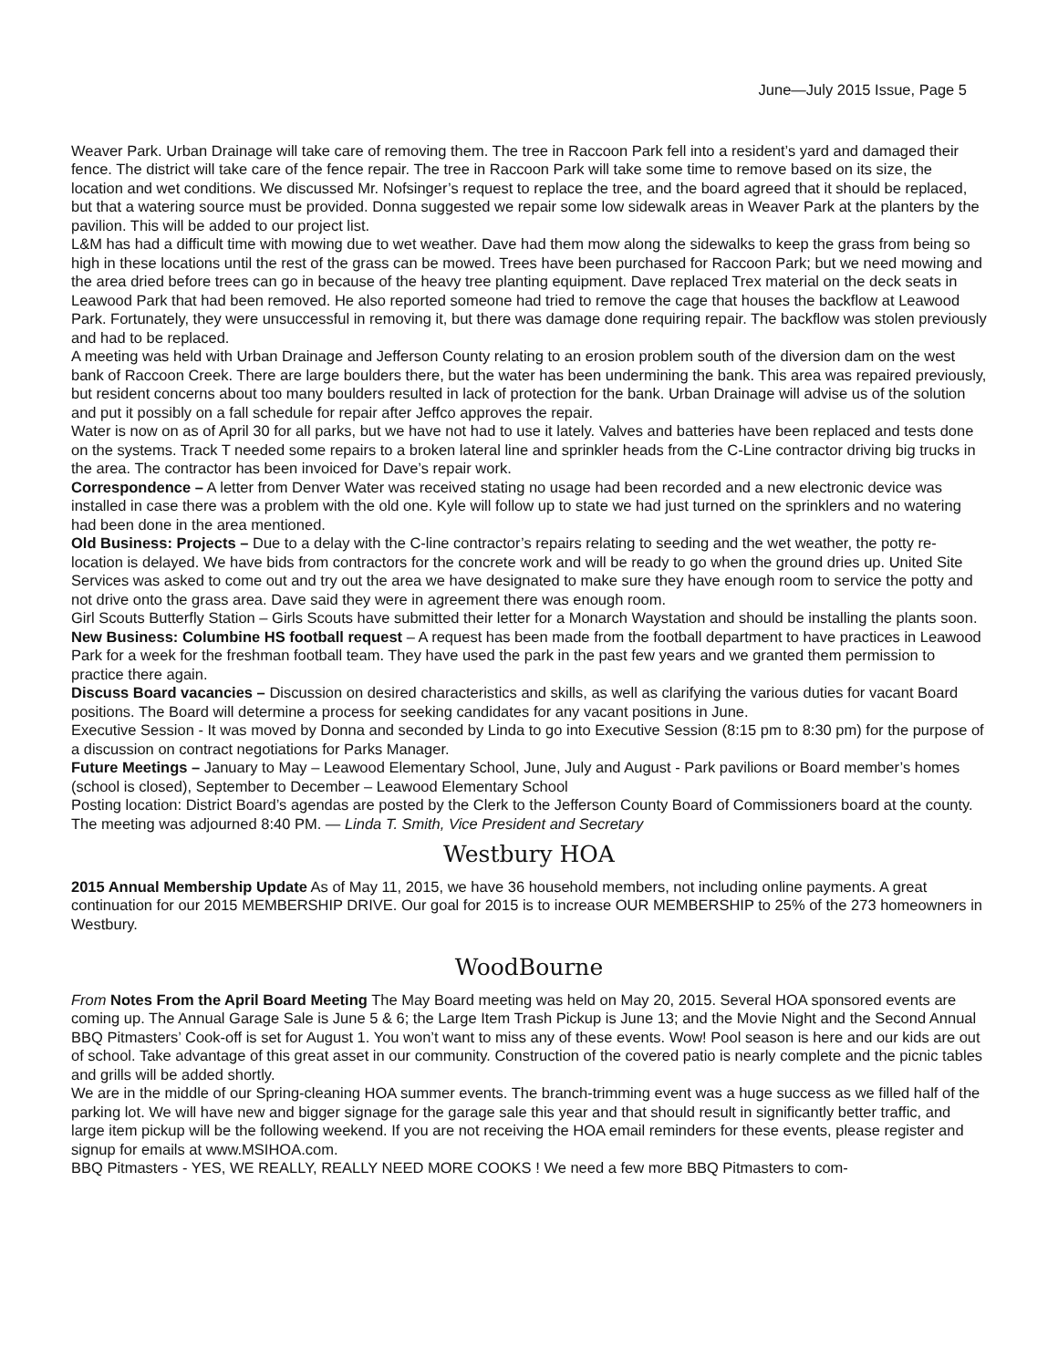June—July 2015 Issue, Page 5
Weaver Park. Urban Drainage will take care of removing them. The tree in Raccoon Park fell into a resident’s yard and damaged their fence. The district will take care of the fence repair. The tree in Raccoon Park will take some time to remove based on its size, the location and wet conditions. We discussed Mr. Nofsinger’s request to replace the tree, and the board agreed that it should be replaced, but that a watering source must be provided. Donna suggested we repair some low sidewalk areas in Weaver Park at the planters by the pavilion. This will be added to our project list.
L&M has had a difficult time with mowing due to wet weather. Dave had them mow along the sidewalks to keep the grass from being so high in these locations until the rest of the grass can be mowed. Trees have been purchased for Raccoon Park; but we need mowing and the area dried before trees can go in because of the heavy tree planting equipment. Dave replaced Trex material on the deck seats in Leawood Park that had been removed. He also reported someone had tried to remove the cage that houses the backflow at Leawood Park. Fortunately, they were unsuccessful in removing it, but there was damage done requiring repair. The backflow was stolen previously and had to be replaced.
A meeting was held with Urban Drainage and Jefferson County relating to an erosion problem south of the diversion dam on the west bank of Raccoon Creek. There are large boulders there, but the water has been undermining the bank. This area was repaired previously, but resident concerns about too many boulders resulted in lack of protection for the bank. Urban Drainage will advise us of the solution and put it possibly on a fall schedule for repair after Jeffco approves the repair.
Water is now on as of April 30 for all parks, but we have not had to use it lately. Valves and batteries have been replaced and tests done on the systems. Track T needed some repairs to a broken lateral line and sprinkler heads from the C-Line contractor driving big trucks in the area. The contractor has been invoiced for Dave’s repair work.
Correspondence – A letter from Denver Water was received stating no usage had been recorded and a new electronic device was installed in case there was a problem with the old one. Kyle will follow up to state we had just turned on the sprinklers and no watering had been done in the area mentioned.
Old Business: Projects – Due to a delay with the C-line contractor’s repairs relating to seeding and the wet weather, the potty re-location is delayed. We have bids from contractors for the concrete work and will be ready to go when the ground dries up. United Site Services was asked to come out and try out the area we have designated to make sure they have enough room to service the potty and not drive onto the grass area. Dave said they were in agreement there was enough room.
Girl Scouts Butterfly Station – Girls Scouts have submitted their letter for a Monarch Waystation and should be installing the plants soon.
New Business: Columbine HS football request – A request has been made from the football department to have practices in Leawood Park for a week for the freshman football team. They have used the park in the past few years and we granted them permission to practice there again.
Discuss Board vacancies – Discussion on desired characteristics and skills, as well as clarifying the various duties for vacant Board positions. The Board will determine a process for seeking candidates for any vacant positions in June.
Executive Session - It was moved by Donna and seconded by Linda to go into Executive Session (8:15 pm to 8:30 pm) for the purpose of a discussion on contract negotiations for Parks Manager.
Future Meetings – January to May – Leawood Elementary School, June, July and August - Park pavilions or Board member’s homes (school is closed), September to December – Leawood Elementary School
Posting location: District Board’s agendas are posted by the Clerk to the Jefferson County Board of Commissioners board at the county.
The meeting was adjourned 8:40 PM. — Linda T. Smith, Vice President and Secretary
Westbury HOA
2015 Annual Membership Update As of May 11, 2015, we have 36 household members, not including online payments. A great continuation for our 2015 MEMBERSHIP DRIVE. Our goal for 2015 is to increase OUR MEMBERSHIP to 25% of the 273 homeowners in Westbury.
WoodBourne
From Notes From the April Board Meeting The May Board meeting was held on May 20, 2015. Several HOA sponsored events are coming up. The Annual Garage Sale is June 5 & 6; the Large Item Trash Pickup is June 13; and the Movie Night and the Second Annual BBQ Pitmasters’ Cook-off is set for August 1. You won’t want to miss any of these events. Wow! Pool season is here and our kids are out of school. Take advantage of this great asset in our community. Construction of the covered patio is nearly complete and the picnic tables and grills will be added shortly.
We are in the middle of our Spring-cleaning HOA summer events. The branch-trimming event was a huge success as we filled half of the parking lot. We will have new and bigger signage for the garage sale this year and that should result in significantly better traffic, and large item pickup will be the following weekend. If you are not receiving the HOA email reminders for these events, please register and signup for emails at www.MSIHOA.com.
BBQ Pitmasters - YES, WE REALLY, REALLY NEED MORE COOKS ! We need a few more BBQ Pitmasters to com-